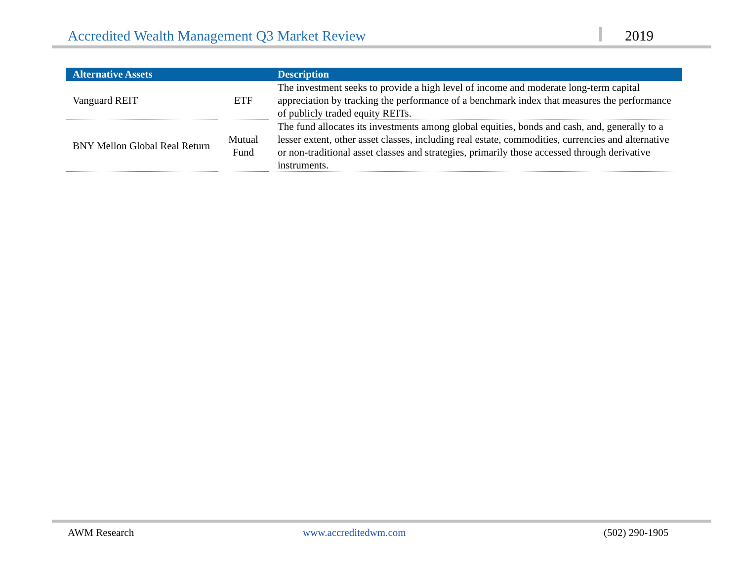Accredited Wealth Management Q3 Market Review
2019
| Alternative Assets | | Description |
| --- | --- | --- |
| Vanguard REIT | ETF | The investment seeks to provide a high level of income and moderate long-term capital appreciation by tracking the performance of a benchmark index that measures the performance of publicly traded equity REITs. |
| BNY Mellon Global Real Return | Mutual Fund | The fund allocates its investments among global equities, bonds and cash, and, generally to a lesser extent, other asset classes, including real estate, commodities, currencies and alternative or non-traditional asset classes and strategies, primarily those accessed through derivative instruments. |
AWM Research www.accreditedwm.com (502) 290-1905